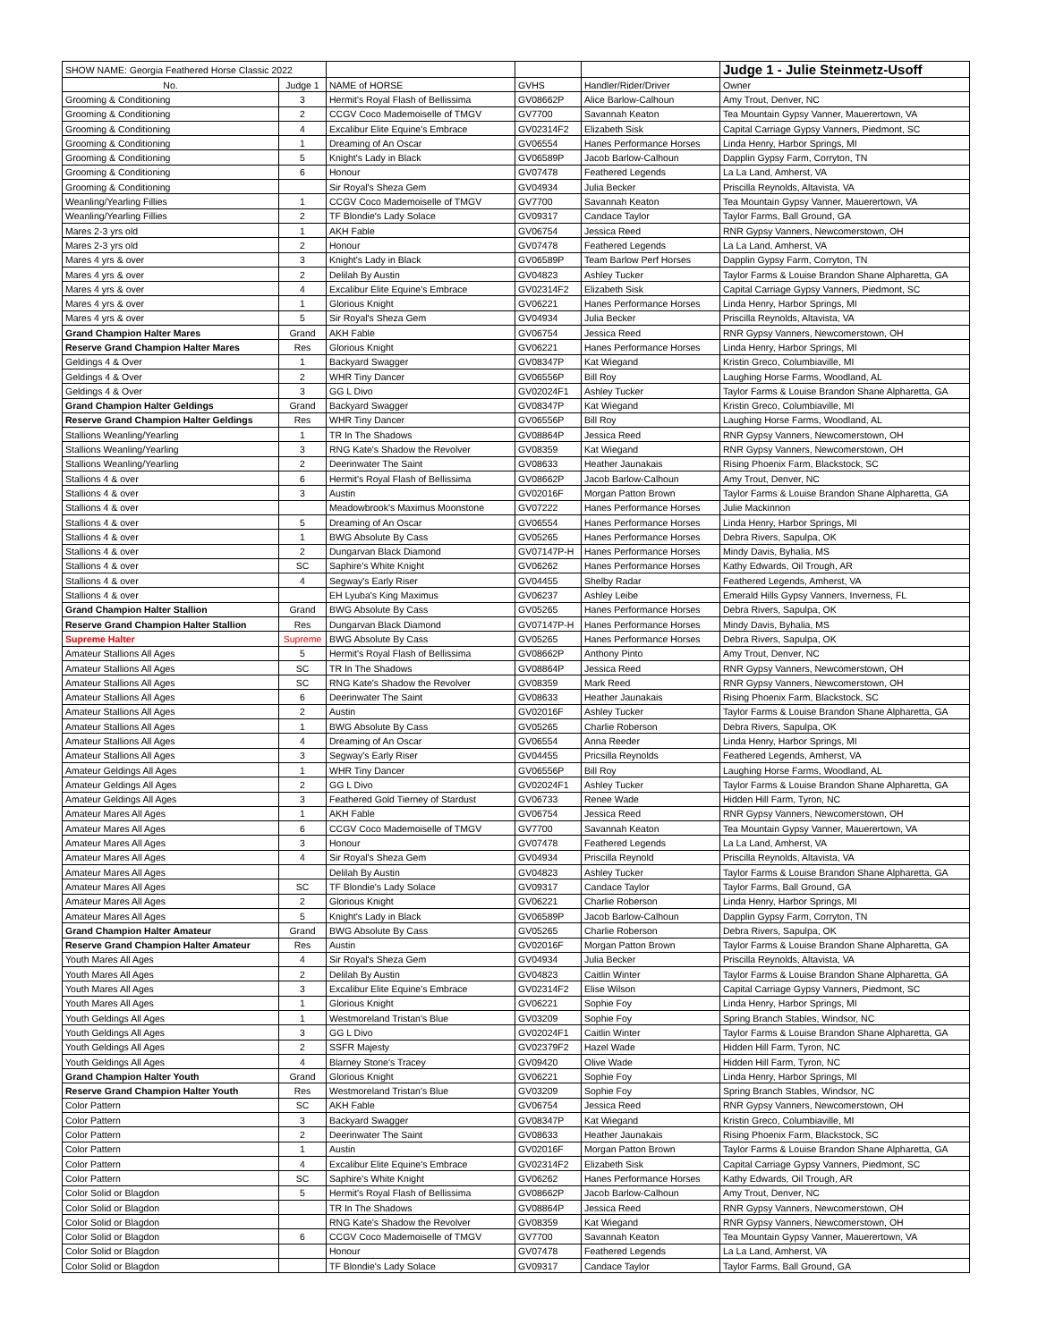| SHOW NAME: Georgia Feathered Horse Classic 2022 | | | | | Judge 1 - Julie Steinmetz-Usoff |
| No. | Judge 1 | NAME of HORSE | GVHS | Handler/Rider/Driver | Owner |
| Grooming & Conditioning | 3 | Hermit's Royal Flash of Bellissima | GV08662P | Alice Barlow-Calhoun | Amy Trout, Denver, NC |
| Grooming & Conditioning | 2 | CCGV Coco Mademoiselle of TMGV | GV7700 | Savannah Keaton | Tea Mountain Gypsy Vanner, Mauerertown, VA |
| Grooming & Conditioning | 4 | Excalibur Elite Equine's Embrace | GV02314F2 | Elizabeth Sisk | Capital Carriage Gypsy Vanners, Piedmont, SC |
| Grooming & Conditioning | 1 | Dreaming of An Oscar | GV06554 | Hanes Performance Horses | Linda Henry, Harbor Springs, MI |
| Grooming & Conditioning | 5 | Knight's Lady in Black | GV06589P | Jacob Barlow-Calhoun | Dapplin Gypsy Farm, Corryton, TN |
| Grooming & Conditioning | 6 | Honour | GV07478 | Feathered Legends | La La Land, Amherst, VA |
| Grooming & Conditioning | | Sir Royal's Sheza Gem | GV04934 | Julia Becker | Priscilla Reynolds, Altavista, VA |
| Weanling/Yearling Fillies | 1 | CCGV Coco Mademoiselle of TMGV | GV7700 | Savannah Keaton | Tea Mountain Gypsy Vanner, Mauerertown, VA |
| Weanling/Yearling Fillies | 2 | TF Blondie's Lady Solace | GV09317 | Candace Taylor | Taylor Farms, Ball Ground, GA |
| Mares 2-3 yrs old | 1 | AKH Fable | GV06754 | Jessica Reed | RNR Gypsy Vanners, Newcomerstown, OH |
| Mares 2-3 yrs old | 2 | Honour | GV07478 | Feathered Legends | La La Land, Amherst, VA |
| Mares 4 yrs & over | 3 | Knight's Lady in Black | GV06589P | Team Barlow Perf Horses | Dapplin Gypsy Farm, Corryton, TN |
| Mares 4 yrs & over | 2 | Delilah By Austin | GV04823 | Ashley Tucker | Taylor Farms & Louise Brandon Shane Alpharetta, GA |
| Mares 4 yrs & over | 4 | Excalibur Elite Equine's Embrace | GV02314F2 | Elizabeth Sisk | Capital Carriage Gypsy Vanners, Piedmont, SC |
| Mares 4 yrs & over | 1 | Glorious Knight | GV06221 | Hanes Performance Horses | Linda Henry, Harbor Springs, MI |
| Mares 4 yrs & over | 5 | Sir Royal's Sheza Gem | GV04934 | Julia Becker | Priscilla Reynolds, Altavista, VA |
| Grand Champion Halter Mares | Grand | AKH Fable | GV06754 | Jessica Reed | RNR Gypsy Vanners, Newcomerstown, OH |
| Reserve Grand Champion Halter Mares | Res | Glorious Knight | GV06221 | Hanes Performance Horses | Linda Henry, Harbor Springs, MI |
| Geldings 4 & Over | 1 | Backyard Swagger | GV08347P | Kat Wiegand | Kristin Greco, Columbiaville, MI |
| Geldings 4 & Over | 2 | WHR Tiny Dancer | GV06556P | Bill Roy | Laughing Horse Farms, Woodland, AL |
| Geldings 4 & Over | 3 | GG L Divo | GV02024F1 | Ashley Tucker | Taylor Farms & Louise Brandon Shane Alpharetta, GA |
| Grand Champion Halter Geldings | Grand | Backyard Swagger | GV08347P | Kat Wiegand | Kristin Greco, Columbiaville, MI |
| Reserve Grand Champion Halter Geldings | Res | WHR Tiny Dancer | GV06556P | Bill Roy | Laughing Horse Farms, Woodland, AL |
| Stallions Weanling/Yearling | 1 | TR In The Shadows | GV08864P | Jessica Reed | RNR Gypsy Vanners, Newcomerstown, OH |
| Stallions Weanling/Yearling | 3 | RNG Kate's Shadow the Revolver | GV08359 | Kat Wiegand | RNR Gypsy Vanners, Newcomerstown, OH |
| Stallions Weanling/Yearling | 2 | Deerinwater The Saint | GV08633 | Heather Jaunakais | Rising Phoenix Farm, Blackstock, SC |
| Stallions 4 & over | 6 | Hermit's Royal Flash of Bellissima | GV08662P | Jacob Barlow-Calhoun | Amy Trout, Denver, NC |
| Stallions 4 & over | 3 | Austin | GV02016F | Morgan Patton Brown | Taylor Farms & Louise Brandon Shane Alpharetta, GA |
| Stallions 4 & over | | Meadowbrook's Maximus Moonstone | GV07222 | Hanes Performance Horses | Julie Mackinnon |
| Stallions 4 & over | 5 | Dreaming of An Oscar | GV06554 | Hanes Performance Horses | Linda Henry, Harbor Springs, MI |
| Stallions 4 & over | 1 | BWG Absolute By Cass | GV05265 | Hanes Performance Horses | Debra Rivers, Sapulpa, OK |
| Stallions 4 & over | 2 | Dungarvan Black Diamond | GV07147P-H | Hanes Performance Horses | Mindy Davis, Byhalia, MS |
| Stallions 4 & over | SC | Saphire's White Knight | GV06262 | Hanes Performance Horses | Kathy Edwards, Oil Trough, AR |
| Stallions 4 & over | 4 | Segway's Early Riser | GV04455 | Shelby Radar | Feathered Legends, Amherst, VA |
| Stallions 4 & over | | EH Lyuba's King Maximus | GV06237 | Ashley Leibe | Emerald Hills Gypsy Vanners, Inverness, FL |
| Grand Champion Halter Stallion | Grand | BWG Absolute By Cass | GV05265 | Hanes Performance Horses | Debra Rivers, Sapulpa, OK |
| Reserve Grand Champion Halter Stallion | Res | Dungarvan Black Diamond | GV07147P-H | Hanes Performance Horses | Mindy Davis, Byhalia, MS |
| Supreme Halter | Supreme | BWG Absolute By Cass | GV05265 | Hanes Performance Horses | Debra Rivers, Sapulpa, OK |
| Amateur Stallions All Ages | 5 | Hermit's Royal Flash of Bellissima | GV08662P | Anthony Pinto | Amy Trout, Denver, NC |
| Amateur Stallions All Ages | SC | TR In The Shadows | GV08864P | Jessica Reed | RNR Gypsy Vanners, Newcomerstown, OH |
| Amateur Stallions All Ages | SC | RNG Kate's Shadow the Revolver | GV08359 | Mark Reed | RNR Gypsy Vanners, Newcomerstown, OH |
| Amateur Stallions All Ages | 6 | Deerinwater The Saint | GV08633 | Heather Jaunakais | Rising Phoenix Farm, Blackstock, SC |
| Amateur Stallions All Ages | 2 | Austin | GV02016F | Ashley Tucker | Taylor Farms & Louise Brandon Shane Alpharetta, GA |
| Amateur Stallions All Ages | 1 | BWG Absolute By Cass | GV05265 | Charlie Roberson | Debra Rivers, Sapulpa, OK |
| Amateur Stallions All Ages | 4 | Dreaming of An Oscar | GV06554 | Anna Reeder | Linda Henry, Harbor Springs, MI |
| Amateur Stallions All Ages | 3 | Segway's Early Riser | GV04455 | Pricsilla Reynolds | Feathered Legends, Amherst, VA |
| Amateur Geldings All Ages | 1 | WHR Tiny Dancer | GV06556P | Bill Roy | Laughing Horse Farms, Woodland, AL |
| Amateur Geldings All Ages | 2 | GG L Divo | GV02024F1 | Ashley Tucker | Taylor Farms & Louise Brandon Shane Alpharetta, GA |
| Amateur Geldings All Ages | 3 | Feathered Gold Tierney of Stardust | GV06733 | Renee Wade | Hidden Hill Farm, Tyron, NC |
| Amateur Mares All Ages | 1 | AKH Fable | GV06754 | Jessica Reed | RNR Gypsy Vanners, Newcomerstown, OH |
| Amateur Mares All Ages | 6 | CCGV Coco Mademoiselle of TMGV | GV7700 | Savannah Keaton | Tea Mountain Gypsy Vanner, Mauerertown, VA |
| Amateur Mares All Ages | 3 | Honour | GV07478 | Feathered Legends | La La Land, Amherst, VA |
| Amateur Mares All Ages | 4 | Sir Royal's Sheza Gem | GV04934 | Priscilla Reynold | Priscilla Reynolds, Altavista, VA |
| Amateur Mares All Ages | | Delilah By Austin | GV04823 | Ashley Tucker | Taylor Farms & Louise Brandon Shane Alpharetta, GA |
| Amateur Mares All Ages | SC | TF Blondie's Lady Solace | GV09317 | Candace Taylor | Taylor Farms, Ball Ground, GA |
| Amateur Mares All Ages | 2 | Glorious Knight | GV06221 | Charlie Roberson | Linda Henry, Harbor Springs, MI |
| Amateur Mares All Ages | 5 | Knight's Lady in Black | GV06589P | Jacob Barlow-Calhoun | Dapplin Gypsy Farm, Corryton, TN |
| Grand Champion Halter Amateur | Grand | BWG Absolute By Cass | GV05265 | Charlie Roberson | Debra Rivers, Sapulpa, OK |
| Reserve Grand Champion Halter Amateur | Res | Austin | GV02016F | Morgan Patton Brown | Taylor Farms & Louise Brandon Shane Alpharetta, GA |
| Youth Mares All Ages | 4 | Sir Royal's Sheza Gem | GV04934 | Julia Becker | Priscilla Reynolds, Altavista, VA |
| Youth Mares All Ages | 2 | Delilah By Austin | GV04823 | Caitlin Winter | Taylor Farms & Louise Brandon Shane Alpharetta, GA |
| Youth Mares All Ages | 3 | Excalibur Elite Equine's Embrace | GV02314F2 | Elise Wilson | Capital Carriage Gypsy Vanners, Piedmont, SC |
| Youth Mares All Ages | 1 | Glorious Knight | GV06221 | Sophie Foy | Linda Henry, Harbor Springs, MI |
| Youth Geldings All Ages | 1 | Westmoreland Tristan's Blue | GV03209 | Sophie Foy | Spring Branch Stables, Windsor, NC |
| Youth Geldings All Ages | 3 | GG L Divo | GV02024F1 | Caitlin Winter | Taylor Farms & Louise Brandon Shane Alpharetta, GA |
| Youth Geldings All Ages | 2 | SSFR Majesty | GV02379F2 | Hazel Wade | Hidden Hill Farm, Tyron, NC |
| Youth Geldings All Ages | 4 | Blarney Stone's Tracey | GV09420 | Olive Wade | Hidden Hill Farm, Tyron, NC |
| Grand Champion Halter Youth | Grand | Glorious Knight | GV06221 | Sophie Foy | Linda Henry, Harbor Springs, MI |
| Reserve Grand Champion Halter Youth | Res | Westmoreland Tristan's Blue | GV03209 | Sophie Foy | Spring Branch Stables, Windsor, NC |
| Color Pattern | SC | AKH Fable | GV06754 | Jessica Reed | RNR Gypsy Vanners, Newcomerstown, OH |
| Color Pattern | 3 | Backyard Swagger | GV08347P | Kat Wiegand | Kristin Greco, Columbiaville, MI |
| Color Pattern | 2 | Deerinwater The Saint | GV08633 | Heather Jaunakais | Rising Phoenix Farm, Blackstock, SC |
| Color Pattern | 1 | Austin | GV02016F | Morgan Patton Brown | Taylor Farms & Louise Brandon Shane Alpharetta, GA |
| Color Pattern | 4 | Excalibur Elite Equine's Embrace | GV02314F2 | Elizabeth Sisk | Capital Carriage Gypsy Vanners, Piedmont, SC |
| Color Pattern | SC | Saphire's White Knight | GV06262 | Hanes Performance Horses | Kathy Edwards, Oil Trough, AR |
| Color Solid or Blagdon | 5 | Hermit's Royal Flash of Bellissima | GV08662P | Jacob Barlow-Calhoun | Amy Trout, Denver, NC |
| Color Solid or Blagdon | | TR In The Shadows | GV08864P | Jessica Reed | RNR Gypsy Vanners, Newcomerstown, OH |
| Color Solid or Blagdon | | RNG Kate's Shadow the Revolver | GV08359 | Kat Wiegand | RNR Gypsy Vanners, Newcomerstown, OH |
| Color Solid or Blagdon | 6 | CCGV Coco Mademoiselle of TMGV | GV7700 | Savannah Keaton | Tea Mountain Gypsy Vanner, Mauerertown, VA |
| Color Solid or Blagdon | | Honour | GV07478 | Feathered Legends | La La Land, Amherst, VA |
| Color Solid or Blagdon | | TF Blondie's Lady Solace | GV09317 | Candace Taylor | Taylor Farms, Ball Ground, GA |